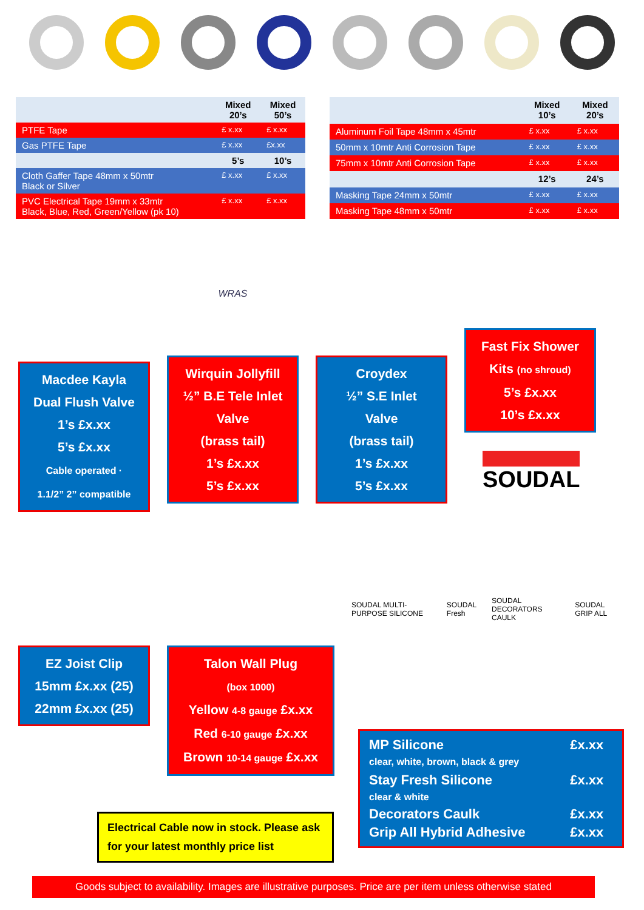| | Mixed 20’s | Mixed 50’s |
| PTFE Tape | £ x.xx | £ x.xx |
| Gas PTFE Tape | £ x.xx | £x.xx |
| | 5’s | 10’s |
| Cloth Gaffer Tape 48mm x 50mtr Black or Silver | £ x.xx | £ x.xx |
| PVC Electrical Tape 19mm x 33mtr Black, Blue, Red, Green/Yellow (pk 10) | £ x.xx | £ x.xx |
| | Mixed 10’s | Mixed 20’s |
| Aluminum Foil Tape 48mm x 45mtr | £ x.xx | £ x.xx |
| 50mm x 10mtr Anti Corrosion Tape | £ x.xx | £ x.xx |
| 75mm x 10mtr Anti Corrosion Tape | £ x.xx | £ x.xx |
| | 12’s | 24’s |
| Masking Tape 24mm x 50mtr | £ x.xx | £ x.xx |
| Masking Tape 48mm x 50mtr | £ x.xx | £ x.xx |
Macdee Kayla
Dual Flush Valve
1’s £x.xx
5’s £x.xx
Cable operated ·
1.1/2” 2” compatible
WRAS
Wirquin Jollyfill
½” B.E Tele Inlet
Valve
(brass tail)
1’s £x.xx
5’s £x.xx
Croydex
½” S.E Inlet
Valve
(brass tail)
1’s £x.xx
5’s £x.xx
Fast Fix Shower
Kits (no shroud)
5’s £x.xx
10’s £x.xx
SOUDAL
EZ Joist Clip
15mm £x.xx (25)
22mm £x.xx (25)
Talon Wall Plug
(box 1000)
Yellow 4-8 gauge £x.xx
Red 6-10 gauge £x.xx
Brown 10-14 gauge £x.xx
SOUDAL MULTI-PURPOSE SILICONE SOUDAL Fresh SOUDAL DECORATORS CAULK SOUDAL GRIP ALL
Electrical Cable now in stock. Please ask for your latest monthly price list
| MP Silicone clear, white, brown, black & grey | £x.xx |
| Stay Fresh Silicone clear & white | £x.xx |
| Decorators Caulk | £x.xx |
| Grip All Hybrid Adhesive | £x.xx |
Goods subject to availability. Images are illustrative purposes. Price are per item unless otherwise stated